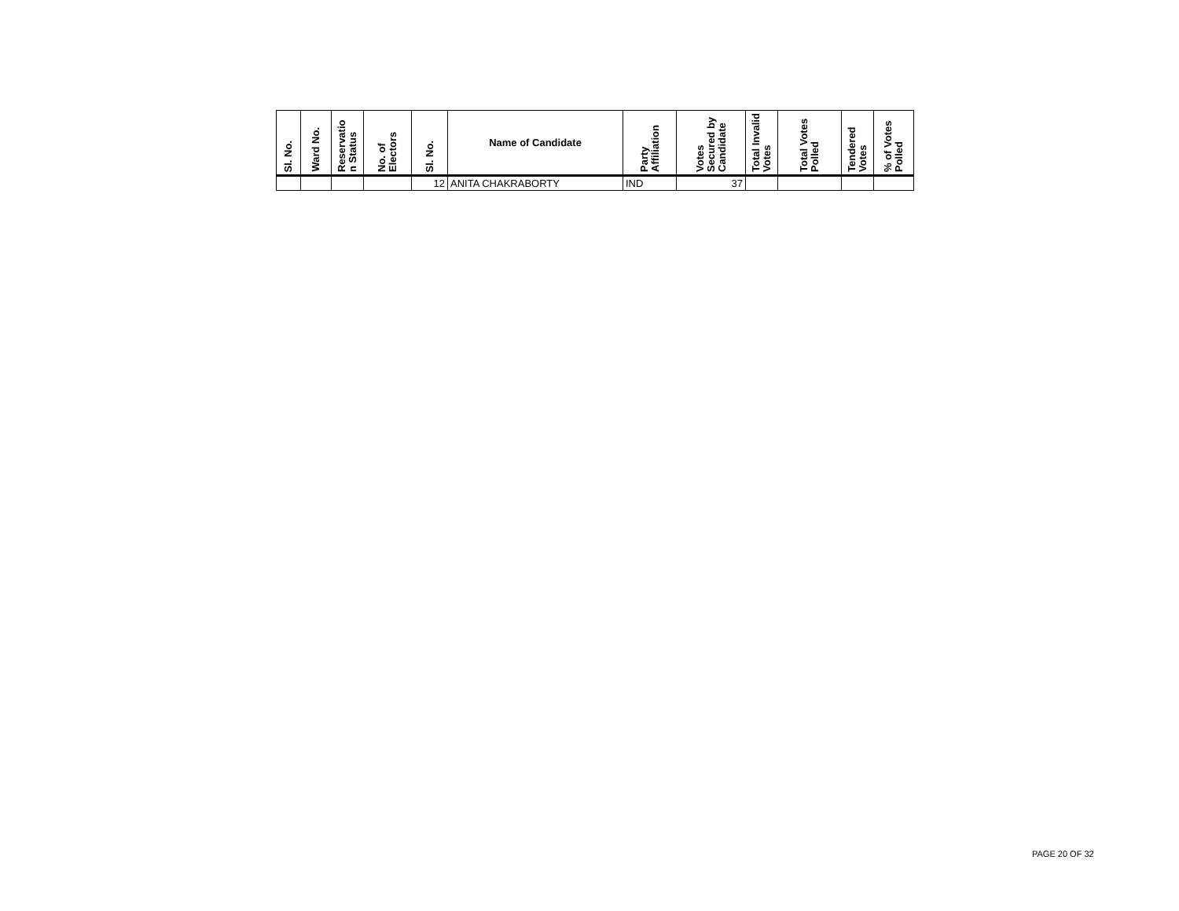| Sl. No. | Ward No. | Reservatio n Status | No. of Electors | Sl. No. | Name of Candidate | Party Affiliation | Votes Secured by Candidate | Total Invalid Votes | Total Votes Polled | Tendered Votes | % of Votes Polled |
| --- | --- | --- | --- | --- | --- | --- | --- | --- | --- | --- | --- |
| | | | | 12 | ANITA CHAKRABORTY | IND | 37 | | | | |
PAGE 20 OF 32